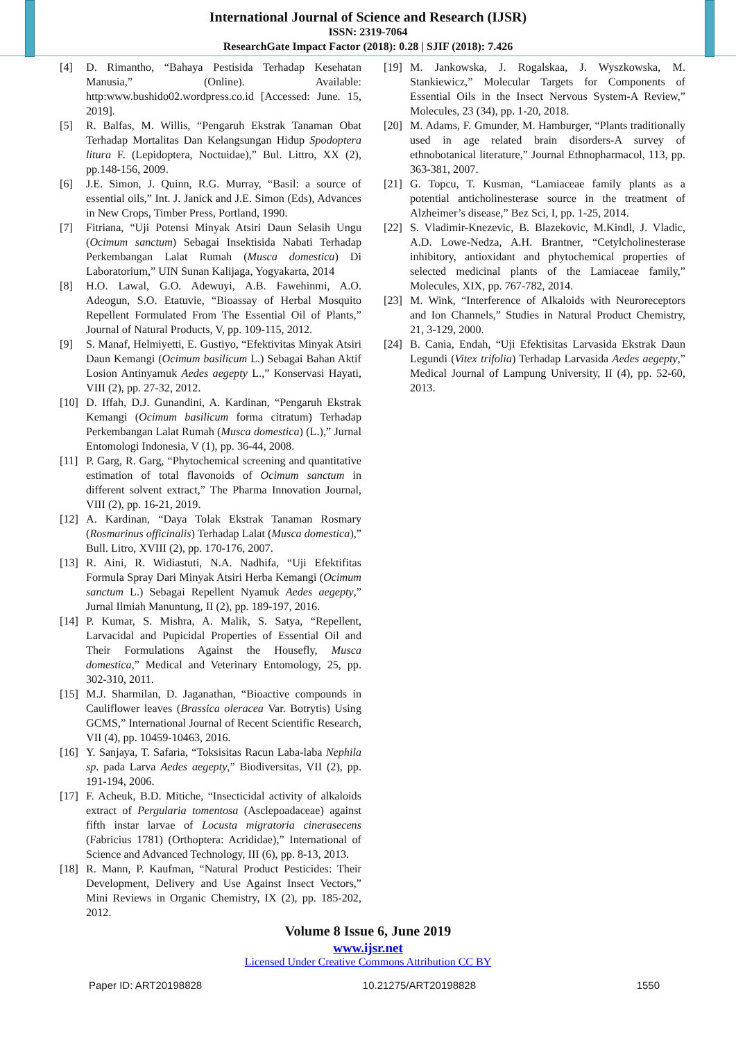International Journal of Science and Research (IJSR)
ISSN: 2319-7064
ResearchGate Impact Factor (2018): 0.28 | SJIF (2018): 7.426
[4] D. Rimantho, “Bahaya Pestisida Terhadap Kesehatan Manusia,” (Online). Available: http:www.bushido02.wordpress.co.id [Accessed: June. 15, 2019].
[5] R. Balfas, M. Willis, “Pengaruh Ekstrak Tanaman Obat Terhadap Mortalitas Dan Kelangsungan Hidup Spodoptera litura F. (Lepidoptera, Noctuidae),” Bul. Littro, XX (2), pp.148-156, 2009.
[6] J.E. Simon, J. Quinn, R.G. Murray, “Basil: a source of essential oils,” Int. J. Janick and J.E. Simon (Eds), Advances in New Crops, Timber Press, Portland, 1990.
[7] Fitriana, “Uji Potensi Minyak Atsiri Daun Selasih Ungu (Ocimum sanctum) Sebagai Insektisida Nabati Terhadap Perkembangan Lalat Rumah (Musca domestica) Di Laboratorium,” UIN Sunan Kalijaga, Yogyakarta, 2014
[8] H.O. Lawal, G.O. Adewuyi, A.B. Fawehinmi, A.O. Adeogun, S.O. Etatuvie, “Bioassay of Herbal Mosquito Repellent Formulated From The Essential Oil of Plants,” Journal of Natural Products, V, pp. 109-115, 2012.
[9] S. Manaf, Helmiyetti, E. Gustiyo, “Efektivitas Minyak Atsiri Daun Kemangi (Ocimum basilicum L.) Sebagai Bahan Aktif Losion Antinyamuk Aedes aegepty L.,” Konservasi Hayati, VIII (2), pp. 27-32, 2012.
[10] D. Iffah, D.J. Gunandini, A. Kardinan, “Pengaruh Ekstrak Kemangi (Ocimum basilicum forma citratum) Terhadap Perkembangan Lalat Rumah (Musca domestica) (L.),” Jurnal Entomologi Indonesia, V (1), pp. 36-44, 2008.
[11] P. Garg, R. Garg, “Phytochemical screening and quantitative estimation of total flavonoids of Ocimum sanctum in different solvent extract,” The Pharma Innovation Journal, VIII (2), pp. 16-21, 2019.
[12] A. Kardinan, “Daya Tolak Ekstrak Tanaman Rosmary (Rosmarinus officinalis) Terhadap Lalat (Musca domestica),” Bull. Litro, XVIII (2), pp. 170-176, 2007.
[13] R. Aini, R. Widiastuti, N.A. Nadhifa, “Uji Efektifitas Formula Spray Dari Minyak Atsiri Herba Kemangi (Ocimum sanctum L.) Sebagai Repellent Nyamuk Aedes aegepty,” Jurnal Ilmiah Manuntung, II (2), pp. 189-197, 2016.
[14] P. Kumar, S. Mishra, A. Malik, S. Satya, “Repellent, Larvacidal and Pupicidal Properties of Essential Oil and Their Formulations Against the Housefly, Musca domestica,” Medical and Veterinary Entomology, 25, pp. 302-310, 2011.
[15] M.J. Sharmilan, D. Jaganathan, “Bioactive compounds in Cauliflower leaves (Brassica oleracea Var. Botrytis) Using GCMS,” International Journal of Recent Scientific Research, VII (4), pp. 10459-10463, 2016.
[16] Y. Sanjaya, T. Safaria, “Toksisitas Racun Laba-laba Nephila sp. pada Larva Aedes aegepty,” Biodiversitas, VII (2), pp. 191-194, 2006.
[17] F. Acheuk, B.D. Mitiche, “Insecticidal activity of alkaloids extract of Pergularia tomentosa (Asclepoadaceae) against fifth instar larvae of Locusta migratoria cinerasecens (Fabricius 1781) (Orthoptera: Acrididae),” International of Science and Advanced Technology, III (6), pp. 8-13, 2013.
[18] R. Mann, P. Kaufman, “Natural Product Pesticides: Their Development, Delivery and Use Against Insect Vectors,” Mini Reviews in Organic Chemistry, IX (2), pp. 185-202, 2012.
[19] M. Jankowska, J. Rogalskaa, J. Wyszkowska, M. Stankiewicz,” Molecular Targets for Components of Essential Oils in the Insect Nervous System-A Review,” Molecules, 23 (34), pp. 1-20, 2018.
[20] M. Adams, F. Gmunder, M. Hamburger, “Plants traditionally used in age related brain disorders-A survey of ethnobotanical literature,” Journal Ethnopharmacol, 113, pp. 363-381, 2007.
[21] G. Topcu, T. Kusman, “Lamiaceae family plants as a potential anticholinesterase source in the treatment of Alzheimer’s disease,” Bez Sci, I, pp. 1-25, 2014.
[22] S. Vladimir-Knezevic, B. Blazekovic, M.Kindl, J. Vladic, A.D. Lowe-Nedza, A.H. Brantner, “Cetylcholinesterase inhibitory, antioxidant and phytochemical properties of selected medicinal plants of the Lamiaceae family,” Molecules, XIX, pp. 767-782, 2014.
[23] M. Wink, “Interference of Alkaloids with Neuroreceptors and Ion Channels,” Studies in Natural Product Chemistry, 21, 3-129, 2000.
[24] B. Cania, Endah, “Uji Efektisitas Larvasida Ekstrak Daun Legundi (Vitex trifolia) Terhadap Larvasida Aedes aegepty,” Medical Journal of Lampung University, II (4), pp. 52-60, 2013.
Volume 8 Issue 6, June 2019
www.ijsr.net
Licensed Under Creative Commons Attribution CC BY
Paper ID: ART20198828 10.21275/ART20198828 1550